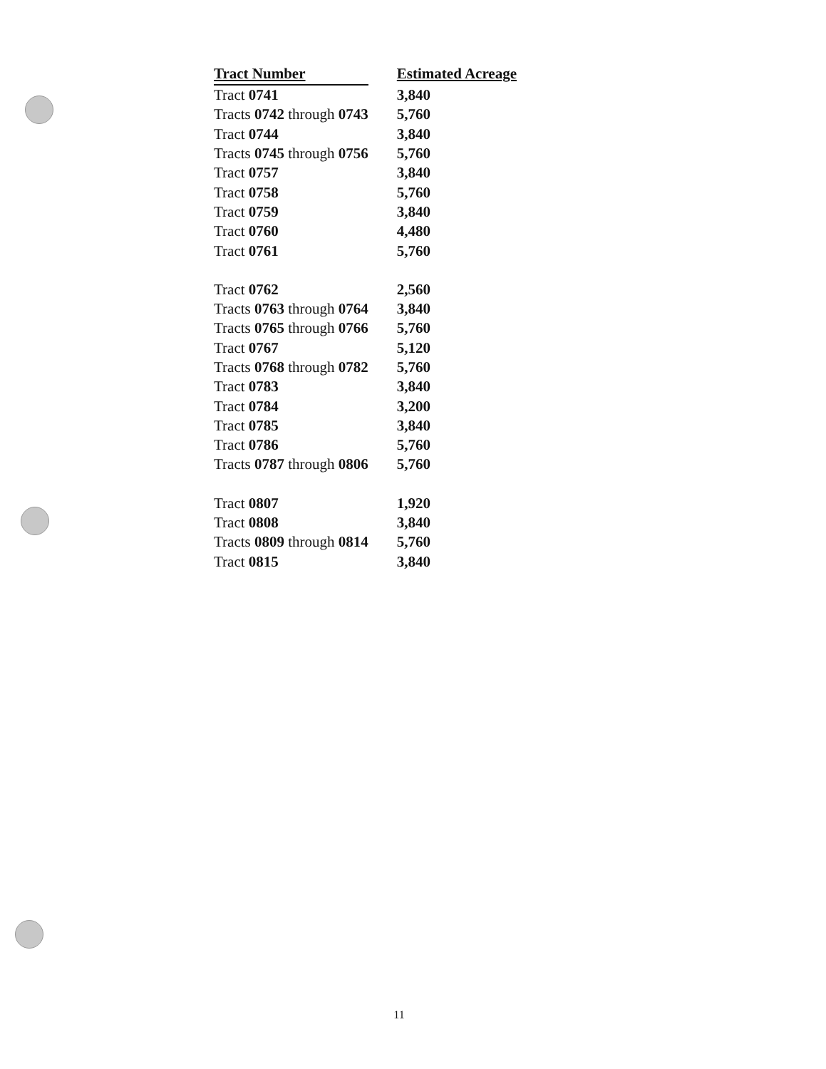| Tract Number | Estimated Acreage |
| --- | --- |
| Tract 0741 | 3,840 |
| Tracts 0742 through 0743 | 5,760 |
| Tract 0744 | 3,840 |
| Tracts 0745 through 0756 | 5,760 |
| Tract 0757 | 3,840 |
| Tract 0758 | 5,760 |
| Tract 0759 | 3,840 |
| Tract 0760 | 4,480 |
| Tract 0761 | 5,760 |
| Tract 0762 | 2,560 |
| Tracts 0763 through 0764 | 3,840 |
| Tracts 0765 through 0766 | 5,760 |
| Tract 0767 | 5,120 |
| Tracts 0768 through 0782 | 5,760 |
| Tract 0783 | 3,840 |
| Tract 0784 | 3,200 |
| Tract 0785 | 3,840 |
| Tract 0786 | 5,760 |
| Tracts 0787 through 0806 | 5,760 |
| Tract 0807 | 1,920 |
| Tract 0808 | 3,840 |
| Tracts 0809 through 0814 | 5,760 |
| Tract 0815 | 3,840 |
11